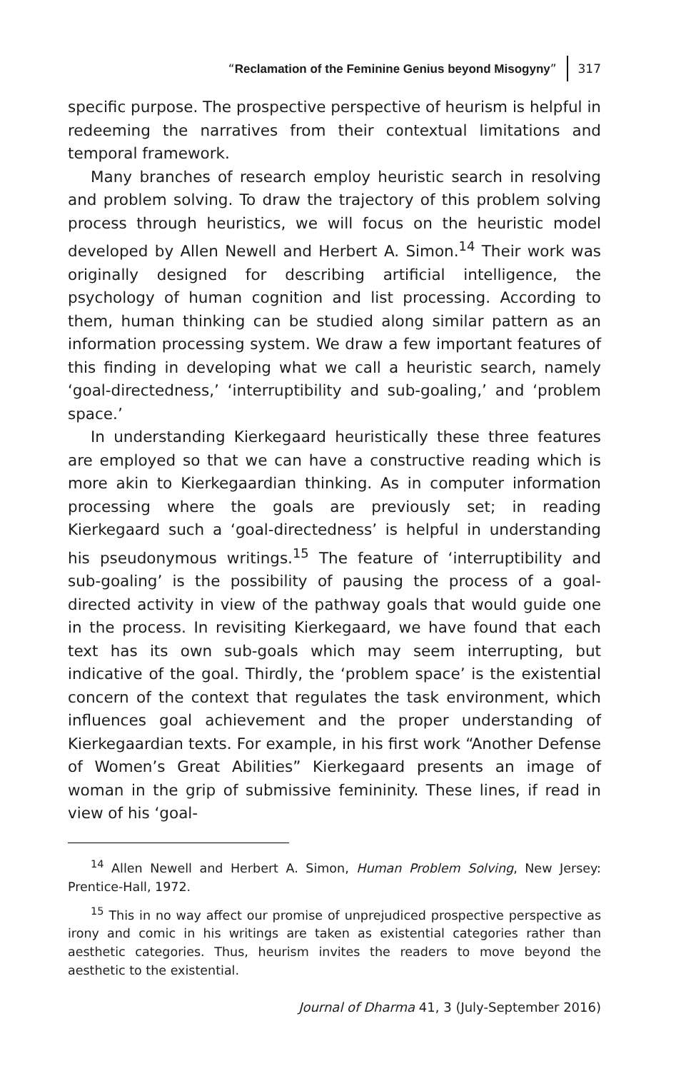“Reclamation of the Feminine Genius beyond Misogyny” 317
specific purpose. The prospective perspective of heurism is helpful in redeeming the narratives from their contextual limitations and temporal framework.
Many branches of research employ heuristic search in resolving and problem solving. To draw the trajectory of this problem solving process through heuristics, we will focus on the heuristic model developed by Allen Newell and Herbert A. Simon.<sup>14</sup> Their work was originally designed for describing artificial intelligence, the psychology of human cognition and list processing. According to them, human thinking can be studied along similar pattern as an information processing system. We draw a few important features of this finding in developing what we call a heuristic search, namely ‘goal-directedness,’ ‘interruptibility and sub-goaling,’ and ‘problem space.’
In understanding Kierkegaard heuristically these three features are employed so that we can have a constructive reading which is more akin to Kierkegaardian thinking. As in computer information processing where the goals are previously set; in reading Kierkegaard such a ‘goal-directedness’ is helpful in understanding his pseudonymous writings.<sup>15</sup> The feature of ‘interruptibility and sub-goaling’ is the possibility of pausing the process of a goal-directed activity in view of the pathway goals that would guide one in the process. In revisiting Kierkegaard, we have found that each text has its own sub-goals which may seem interrupting, but indicative of the goal. Thirdly, the ‘problem space’ is the existential concern of the context that regulates the task environment, which influences goal achievement and the proper understanding of Kierkegaardian texts. For example, in his first work “Another Defense of Women’s Great Abilities” Kierkegaard presents an image of woman in the grip of submissive femininity. These lines, if read in view of his ‘goal-
<sup>14</sup> Allen Newell and Herbert A. Simon, Human Problem Solving, New Jersey: Prentice-Hall, 1972.
<sup>15</sup> This in no way affect our promise of unprejudiced prospective perspective as irony and comic in his writings are taken as existential categories rather than aesthetic categories. Thus, heurism invites the readers to move beyond the aesthetic to the existential.
Journal of Dharma 41, 3 (July-September 2016)